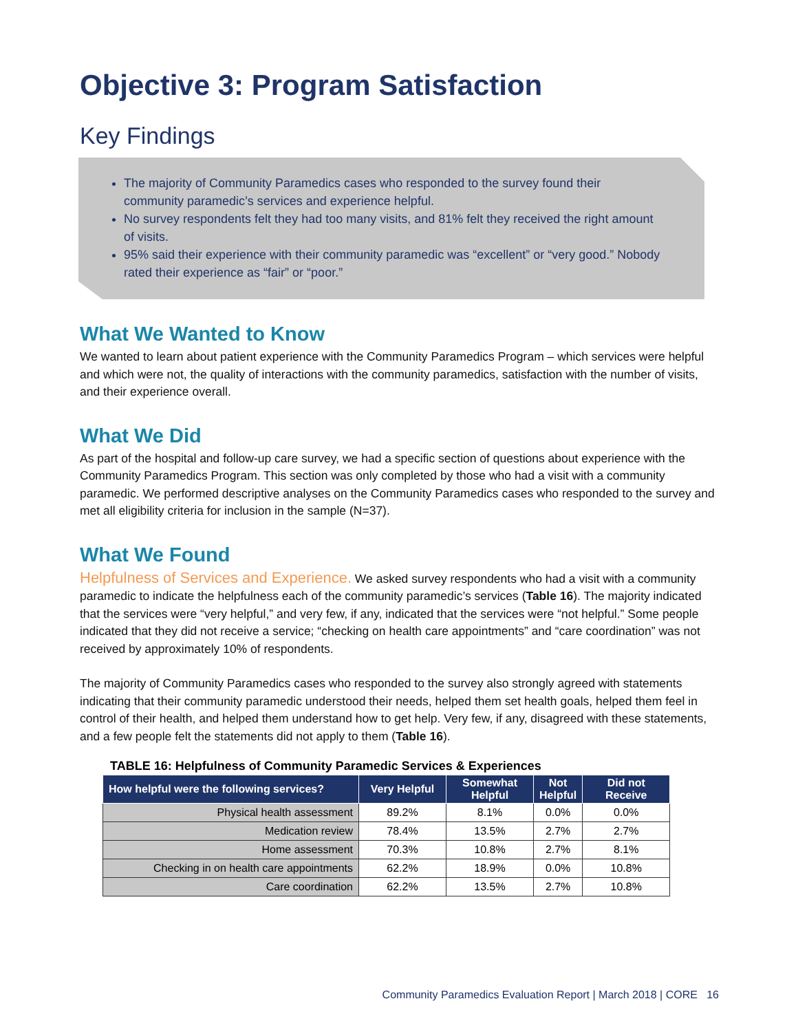Objective 3: Program Satisfaction
Key Findings
The majority of Community Paramedics cases who responded to the survey found their community paramedic’s services and experience helpful.
No survey respondents felt they had too many visits, and 81% felt they received the right amount of visits.
95% said their experience with their community paramedic was “excellent” or “very good.” Nobody rated their experience as “fair” or “poor.”
What We Wanted to Know
We wanted to learn about patient experience with the Community Paramedics Program – which services were helpful and which were not, the quality of interactions with the community paramedics, satisfaction with the number of visits, and their experience overall.
What We Did
As part of the hospital and follow-up care survey, we had a specific section of questions about experience with the Community Paramedics Program. This section was only completed by those who had a visit with a community paramedic. We performed descriptive analyses on the Community Paramedics cases who responded to the survey and met all eligibility criteria for inclusion in the sample (N=37).
What We Found
Helpfulness of Services and Experience. We asked survey respondents who had a visit with a community paramedic to indicate the helpfulness each of the community paramedic’s services (Table 16). The majority indicated that the services were “very helpful,” and very few, if any, indicated that the services were “not helpful.” Some people indicated that they did not receive a service; “checking on health care appointments” and “care coordination” was not received by approximately 10% of respondents.
The majority of Community Paramedics cases who responded to the survey also strongly agreed with statements indicating that their community paramedic understood their needs, helped them set health goals, helped them feel in control of their health, and helped them understand how to get help. Very few, if any, disagreed with these statements, and a few people felt the statements did not apply to them (Table 16).
TABLE 16: Helpfulness of Community Paramedic Services & Experiences
| How helpful were the following services? | Very Helpful | Somewhat Helpful | Not Helpful | Did not Receive |
| --- | --- | --- | --- | --- |
| Physical health assessment | 89.2% | 8.1% | 0.0% | 0.0% |
| Medication review | 78.4% | 13.5% | 2.7% | 2.7% |
| Home assessment | 70.3% | 10.8% | 2.7% | 8.1% |
| Checking in on health care appointments | 62.2% | 18.9% | 0.0% | 10.8% |
| Care coordination | 62.2% | 13.5% | 2.7% | 10.8% |
Community Paramedics Evaluation Report | March 2018 | CORE 16